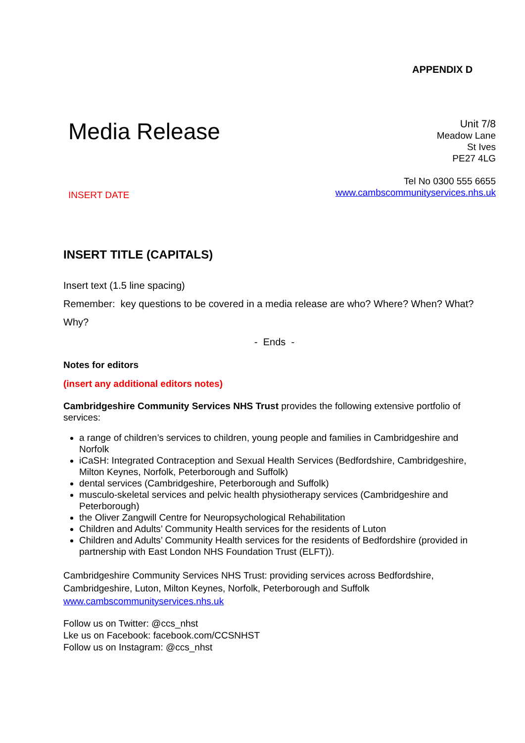APPENDIX D
Media Release
INSERT DATE
Unit 7/8
Meadow Lane
St Ives
PE27 4LG
Tel No 0300 555 6655
www.cambscommunityservices.nhs.uk
INSERT TITLE (CAPITALS)
Insert text (1.5 line spacing)
Remember: key questions to be covered in a media release are who? Where? When? What? Why?
- Ends -
Notes for editors
(insert any additional editors notes)
Cambridgeshire Community Services NHS Trust provides the following extensive portfolio of services:
a range of children’s services to children, young people and families in Cambridgeshire and Norfolk
iCaSH: Integrated Contraception and Sexual Health Services (Bedfordshire, Cambridgeshire, Milton Keynes, Norfolk, Peterborough and Suffolk)
dental services (Cambridgeshire, Peterborough and Suffolk)
musculo-skeletal services and pelvic health physiotherapy services (Cambridgeshire and Peterborough)
the Oliver Zangwill Centre for Neuropsychological Rehabilitation
Children and Adults’ Community Health services for the residents of Luton
Children and Adults’ Community Health services for the residents of Bedfordshire (provided in partnership with East London NHS Foundation Trust (ELFT)).
Cambridgeshire Community Services NHS Trust: providing services across Bedfordshire, Cambridgeshire, Luton, Milton Keynes, Norfolk, Peterborough and Suffolk
www.cambscommunityservices.nhs.uk
Follow us on Twitter: @ccs_nhst
Lke us on Facebook: facebook.com/CCSNHST
Follow us on Instagram: @ccs_nhst